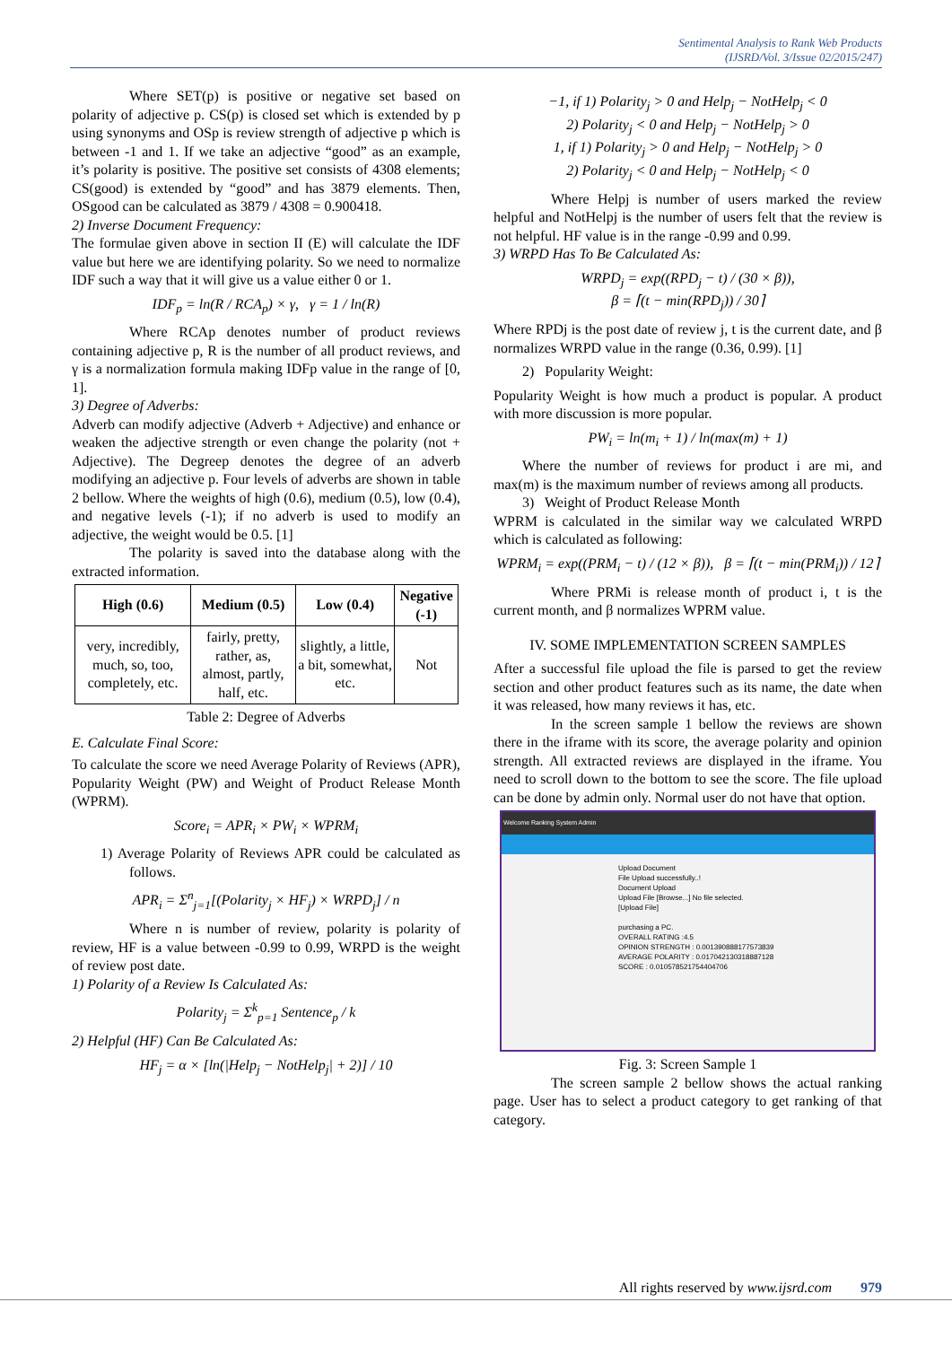Sentimental Analysis to Rank Web Products
(IJSRD/Vol. 3/Issue 02/2015/247)
Where SET(p) is positive or negative set based on polarity of adjective p. CS(p) is closed set which is extended by p using synonyms and OSp is review strength of adjective p which is between -1 and 1. If we take an adjective “good” as an example, it’s polarity is positive. The positive set consists of 4308 elements; CS(good) is extended by “good” and has 3879 elements. Then, OSgood can be calculated as 3879 / 4308 = 0.900418.
2) Inverse Document Frequency:
The formulae given above in section II (E) will calculate the IDF value but here we are identifying polarity. So we need to normalize IDF such a way that it will give us a value either 0 or 1.
IDF<sub>p</sub> = ln(R / RCA<sub>p</sub>) × γ, γ = 1 / ln(R)
Where RCAp denotes number of product reviews containing adjective p, R is the number of all product reviews, and γ is a normalization formula making IDFp value in the range of [0, 1].
3) Degree of Adverbs:
Adverb can modify adjective (Adverb + Adjective) and enhance or weaken the adjective strength or even change the polarity (not + Adjective). The Degreep denotes the degree of an adverb modifying an adjective p. Four levels of adverbs are shown in table 2 bellow. Where the weights of high (0.6), medium (0.5), low (0.4), and negative levels (-1); if no adverb is used to modify an adjective, the weight would be 0.5. [1]
The polarity is saved into the database along with the extracted information.
| High (0.6) | Medium (0.5) | Low (0.4) | Negative (-1) |
| --- | --- | --- | --- |
| very, incredibly, much, so, too, completely, etc. | fairly, pretty, rather, as, almost, partly, half, etc. | slightly, a little, a bit, somewhat, etc. | Not |
Table 2: Degree of Adverbs
E. Calculate Final Score:
To calculate the score we need Average Polarity of Reviews (APR), Popularity Weight (PW) and Weight of Product Release Month (WPRM).
Score<sub>i</sub> = APR<sub>i</sub> × PW<sub>i</sub> × WPRM<sub>i</sub>
1) Average Polarity of Reviews APR could be calculated as follows.
APR<sub>i</sub> = Σ<sup>n</sup><sub>j=1</sub>[(Polarity<sub>j</sub> × HF<sub>j</sub>) × WRPD<sub>j</sub>] / n
Where n is number of review, polarity is polarity of review, HF is a value between -0.99 to 0.99, WRPD is the weight of review post date.
1) Polarity of a Review Is Calculated As:
Polarity<sub>j</sub> = Σ<sup>k</sup><sub>p=1</sub> Sentence<sub>p</sub> / k
2) Helpful (HF) Can Be Calculated As:
HF<sub>j</sub> = α × [ln(|Help<sub>j</sub> − NotHelp<sub>j</sub>| + 2)] / 10
−1, if 1) Polarity<sub>j</sub> > 0 and Help<sub>j</sub> − NotHelp<sub>j</sub> < 0
2) Polarity<sub>j</sub> < 0 and Help<sub>j</sub> − NotHelp<sub>j</sub> > 0
1, if 1) Polarity<sub>j</sub> > 0 and Help<sub>j</sub> − NotHelp<sub>j</sub> > 0
2) Polarity<sub>j</sub> < 0 and Help<sub>j</sub> − NotHelp<sub>j</sub> < 0
Where Helpj is number of users marked the review helpful and NotHelpj is the number of users felt that the review is not helpful. HF value is in the range -0.99 and 0.99.
3) WRPD Has To Be Calculated As:
WRPD<sub>j</sub> = exp((RPD<sub>j</sub> − t) / (30 × β)),
β = ⌈(t − min(RPD<sub>j</sub>)) / 30⌉
Where RPDj is the post date of review j, t is the current date, and β normalizes WRPD value in the range (0.36, 0.99). [1]
2) Popularity Weight:
Popularity Weight is how much a product is popular. A product with more discussion is more popular.
PW<sub>i</sub> = ln(m<sub>i</sub> + 1) / ln(max(m) + 1)
Where the number of reviews for product i are mi, and max(m) is the maximum number of reviews among all products.
3) Weight of Product Release Month
WPRM is calculated in the similar way we calculated WRPD which is calculated as following:
WPRM<sub>i</sub> = exp((PRM<sub>i</sub> − t) / (12 × β)), β = ⌈(t − min(PRM<sub>i</sub>)) / 12⌉
Where PRMi is release month of product i, t is the current month, and β normalizes WPRM value.
IV. SOME IMPLEMENTATION SCREEN SAMPLES
After a successful file upload the file is parsed to get the review section and other product features such as its name, the date when it was released, how many reviews it has, etc.
In the screen sample 1 bellow the reviews are shown there in the iframe with its score, the average polarity and opinion strength. All extracted reviews are displayed in the iframe. You need to scroll down to the bottom to see the score. The file upload can be done by admin only. Normal user do not have that option.
Welcome Ranking System Admin
Upload Document
File Upload successfully..!
Document Upload
Upload File [Browse...] No file selected.
[Upload File]
purchasing a PC.
OVERALL RATING :4.5
OPINION STRENGTH : 0.001390888177573839
AVERAGE POLARITY : 0.017042130318887128
SCORE : 0.010578521754404706
Fig. 3: Screen Sample 1
The screen sample 2 bellow shows the actual ranking page. User has to select a product category to get ranking of that category.
All rights reserved by www.ijsrd.com 979